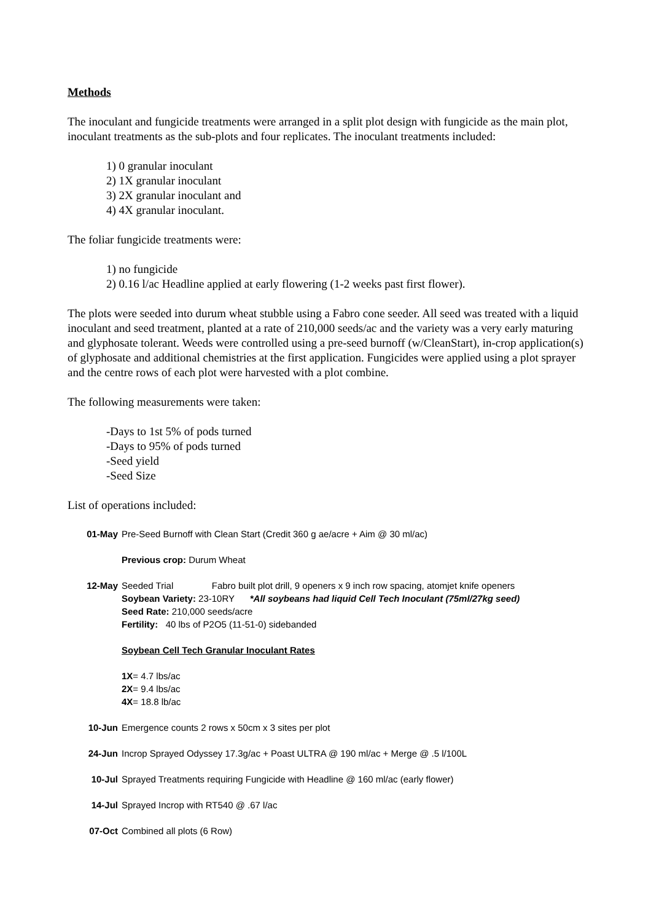Methods
The inoculant and fungicide treatments were arranged in a split plot design with fungicide as the main plot, inoculant treatments as the sub-plots and four replicates. The inoculant treatments included:
1) 0 granular inoculant
2) 1X granular inoculant
3) 2X granular inoculant and
4) 4X granular inoculant.
The foliar fungicide treatments were:
1) no fungicide
2) 0.16 l/ac Headline applied at early flowering (1-2 weeks past first flower).
The plots were seeded into durum wheat stubble using a Fabro cone seeder. All seed was treated with a liquid inoculant and seed treatment, planted at a rate of 210,000 seeds/ac and the variety was a very early maturing and glyphosate tolerant. Weeds were controlled using a pre-seed burnoff (w/CleanStart), in-crop application(s) of glyphosate and additional chemistries at the first application. Fungicides were applied using a plot sprayer and the centre rows of each plot were harvested with a plot combine.
The following measurements were taken:
-Days to 1st 5% of pods turned
-Days to 95% of pods turned
-Seed yield
-Seed Size
List of operations included:
01-May Pre-Seed Burnoff with Clean Start (Credit 360 g ae/acre + Aim @ 30 ml/ac)
Previous crop: Durum Wheat
12-May Seeded Trial Fabro built plot drill, 9 openers x 9 inch row spacing, atomjet knife openers
Soybean Variety: 23-10RY *All soybeans had liquid Cell Tech Inoculant (75ml/27kg seed)
Seed Rate: 210,000 seeds/acre
Fertility: 40 lbs of P2O5 (11-51-0) sidebanded
Soybean Cell Tech Granular Inoculant Rates
1X= 4.7 lbs/ac
2X= 9.4 lbs/ac
4X= 18.8 lb/ac
10-Jun Emergence counts 2 rows x 50cm x 3 sites per plot
24-Jun Incrop Sprayed Odyssey 17.3g/ac + Poast ULTRA @ 190 ml/ac + Merge @ .5 l/100L
10-Jul Sprayed Treatments requiring Fungicide with Headline @ 160 ml/ac (early flower)
14-Jul Sprayed Incrop with RT540 @ .67 l/ac
07-Oct Combined all plots (6 Row)